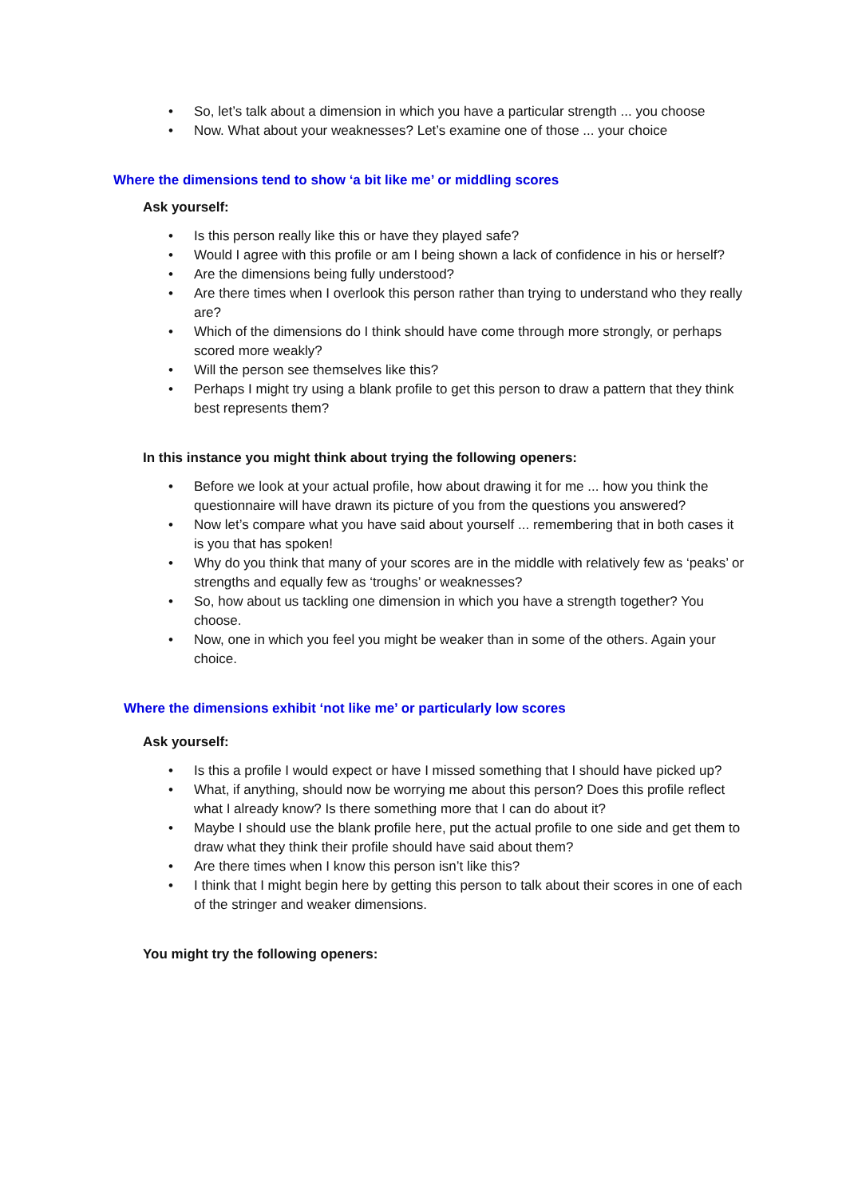• So, let’s talk about a dimension in which you have a particular strength ... you choose
• Now. What about your weaknesses? Let’s examine one of those ... your choice
Where the dimensions tend to show ‘a bit like me’ or middling scores
Ask yourself:
• Is this person really like this or have they played safe?
• Would I agree with this profile or am I being shown a lack of confidence in his or herself?
• Are the dimensions being fully understood?
• Are there times when I overlook this person rather than trying to understand who they really are?
• Which of the dimensions do I think should have come through more strongly, or perhaps scored more weakly?
• Will the person see themselves like this?
• Perhaps I might try using a blank profile to get this person to draw a pattern that they think best represents them?
In this instance you might think about trying the following openers:
• Before we look at your actual profile, how about drawing it for me ... how you think the questionnaire will have drawn its picture of you from the questions you answered?
• Now let’s compare what you have said about yourself ... remembering that in both cases it is you that has spoken!
• Why do you think that many of your scores are in the middle with relatively few as ‘peaks’ or strengths and equally few as ‘troughs’ or weaknesses?
• So, how about us tackling one dimension in which you have a strength together? You choose.
• Now, one in which you feel you might be weaker than in some of the others. Again your choice.
Where the dimensions exhibit ‘not like me’ or particularly low scores
Ask yourself:
• Is this a profile I would expect or have I missed something that I should have picked up?
• What, if anything, should now be worrying me about this person? Does this profile reflect what I already know? Is there something more that I can do about it?
• Maybe I should use the blank profile here, put the actual profile to one side and get them to draw what they think their profile should have said about them?
• Are there times when I know this person isn’t like this?
• I think that I might begin here by getting this person to talk about their scores in one of each of the stringer and weaker dimensions.
You might try the following openers: